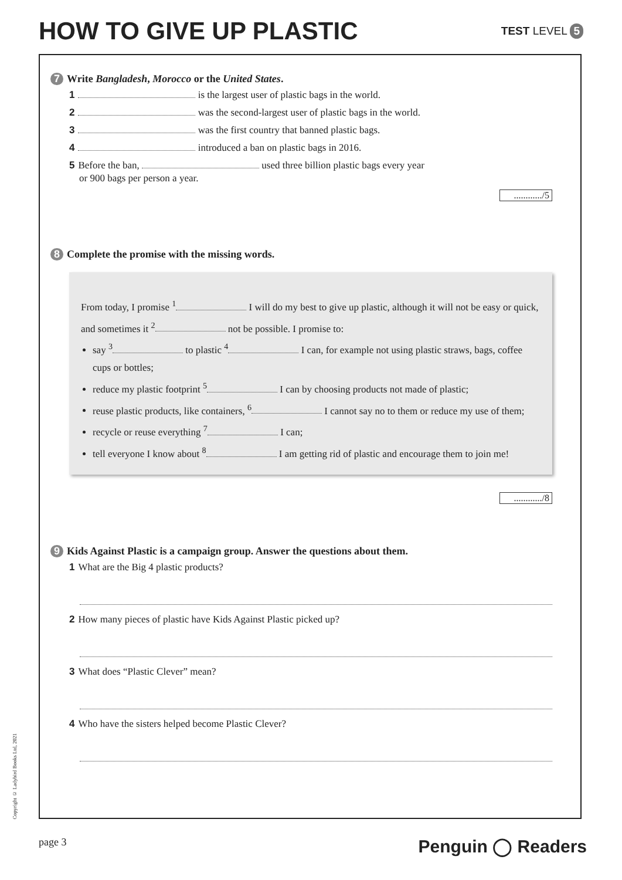HOW TO GIVE UP PLASTIC
TEST LEVEL 5
7 Write Bangladesh, Morocco or the United States.
1 is the largest user of plastic bags in the world.
2 was the second-largest user of plastic bags in the world.
3 was the first country that banned plastic bags.
4 introduced a ban on plastic bags in 2016.
5 Before the ban, used three billion plastic bags every year
or 900 bags per person a year.
............/5
8 Complete the promise with the missing words.
From today, I promise <sup>1</sup> I will do my best to give up plastic, although it will not be easy or quick, and sometimes it <sup>2</sup> not be possible. I promise to:
say <sup>3</sup> to plastic <sup>4</sup> I can, for example not using plastic straws, bags, coffee cups or bottles;
reduce my plastic footprint <sup>5</sup> I can by choosing products not made of plastic;
reuse plastic products, like containers, <sup>6</sup> I cannot say no to them or reduce my use of them;
recycle or reuse everything <sup>7</sup> I can;
tell everyone I know about <sup>8</sup> I am getting rid of plastic and encourage them to join me!
............/8
9 Kids Against Plastic is a campaign group. Answer the questions about them.
1 What are the Big 4 plastic products?
2 How many pieces of plastic have Kids Against Plastic picked up?
3 What does “Plastic Clever” mean?
4 Who have the sisters helped become Plastic Clever?
Copyright © Ladybird Books Ltd, 2021
page 3 Penguin ◯ Readers